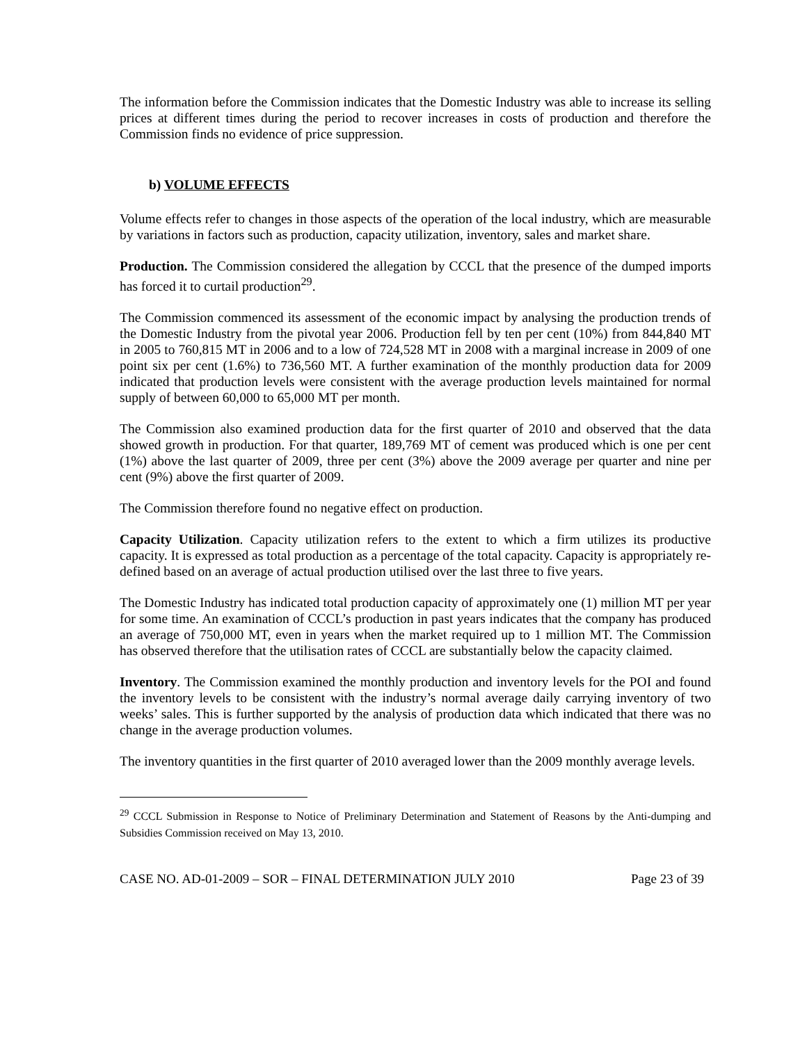The information before the Commission indicates that the Domestic Industry was able to increase its selling prices at different times during the period to recover increases in costs of production and therefore the Commission finds no evidence of price suppression.
b) VOLUME EFFECTS
Volume effects refer to changes in those aspects of the operation of the local industry, which are measurable by variations in factors such as production, capacity utilization, inventory, sales and market share.
Production. The Commission considered the allegation by CCCL that the presence of the dumped imports has forced it to curtail production<sup>29</sup>.
The Commission commenced its assessment of the economic impact by analysing the production trends of the Domestic Industry from the pivotal year 2006. Production fell by ten per cent (10%) from 844,840 MT in 2005 to 760,815 MT in 2006 and to a low of 724,528 MT in 2008 with a marginal increase in 2009 of one point six per cent (1.6%) to 736,560 MT. A further examination of the monthly production data for 2009 indicated that production levels were consistent with the average production levels maintained for normal supply of between 60,000 to 65,000 MT per month.
The Commission also examined production data for the first quarter of 2010 and observed that the data showed growth in production. For that quarter, 189,769 MT of cement was produced which is one per cent (1%) above the last quarter of 2009, three per cent (3%) above the 2009 average per quarter and nine per cent (9%) above the first quarter of 2009.
The Commission therefore found no negative effect on production.
Capacity Utilization. Capacity utilization refers to the extent to which a firm utilizes its productive capacity. It is expressed as total production as a percentage of the total capacity. Capacity is appropriately re-defined based on an average of actual production utilised over the last three to five years.
The Domestic Industry has indicated total production capacity of approximately one (1) million MT per year for some time. An examination of CCCL’s production in past years indicates that the company has produced an average of 750,000 MT, even in years when the market required up to 1 million MT. The Commission has observed therefore that the utilisation rates of CCCL are substantially below the capacity claimed.
Inventory. The Commission examined the monthly production and inventory levels for the POI and found the inventory levels to be consistent with the industry’s normal average daily carrying inventory of two weeks’ sales. This is further supported by the analysis of production data which indicated that there was no change in the average production volumes.
The inventory quantities in the first quarter of 2010 averaged lower than the 2009 monthly average levels.
<sup>29</sup> CCCL Submission in Response to Notice of Preliminary Determination and Statement of Reasons by the Anti-dumping and Subsidies Commission received on May 13, 2010.
CASE NO. AD-01-2009 – SOR – FINAL DETERMINATION JULY 2010 Page 23 of 39